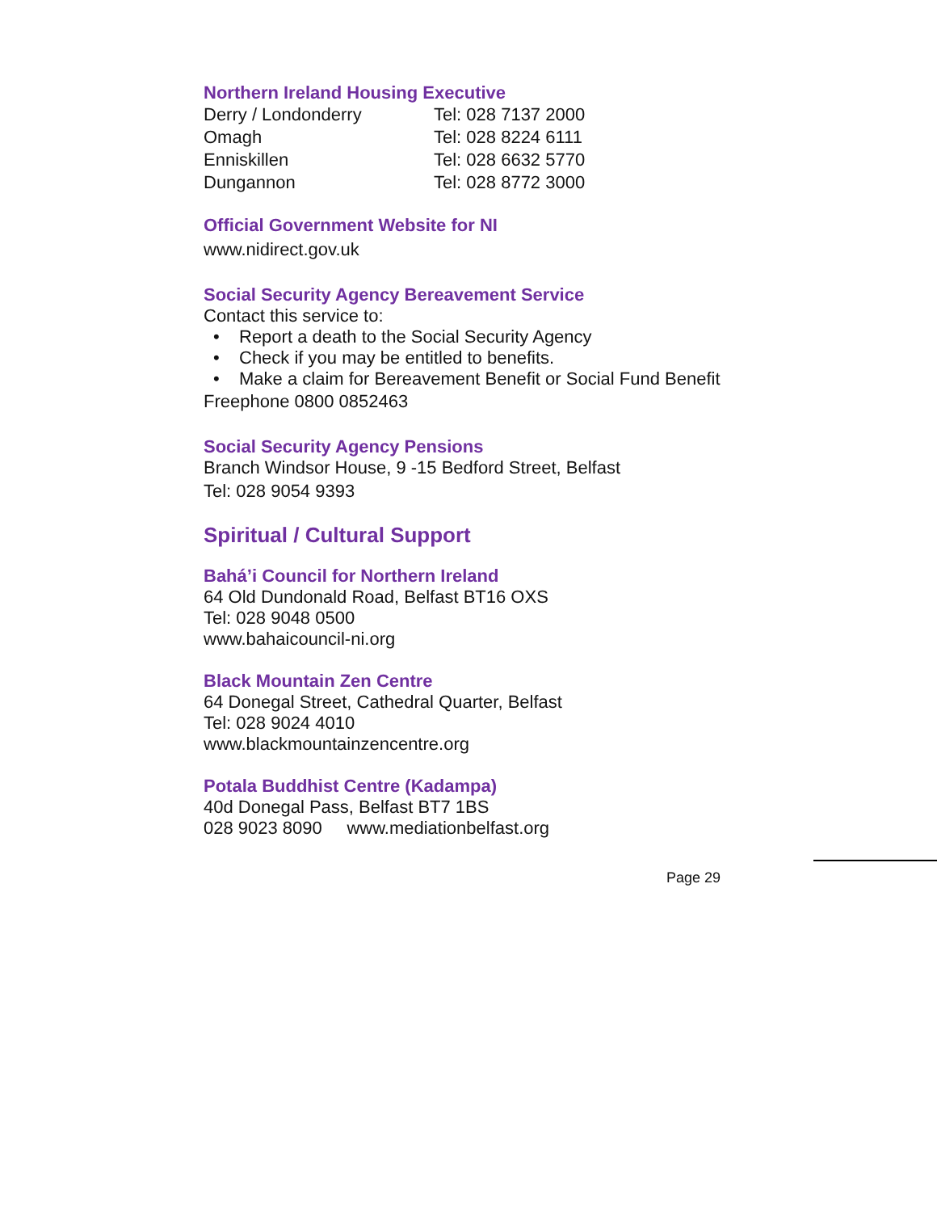Northern Ireland Housing Executive
| Derry / Londonderry | Tel: 028 7137 2000 |
| Omagh | Tel: 028 8224 6111 |
| Enniskillen | Tel: 028 6632 5770 |
| Dungannon | Tel: 028 8772 3000 |
Official Government Website for NI
www.nidirect.gov.uk
Social Security Agency Bereavement Service
Contact this service to:
• Report a death to the Social Security Agency
• Check if you may be entitled to benefits.
• Make a claim for Bereavement Benefit or Social Fund Benefit
Freephone 0800 0852463
Social Security Agency Pensions
Branch Windsor House, 9 -15 Bedford Street, Belfast
Tel: 028 9054 9393
Spiritual / Cultural Support
Bahá’i Council for Northern Ireland
64 Old Dundonald Road, Belfast BT16 OXS
Tel: 028 9048 0500
www.bahaicouncil-ni.org
Black Mountain Zen Centre
64 Donegal Street, Cathedral Quarter, Belfast
Tel: 028 9024 4010
www.blackmountainzencentre.org
Potala Buddhist Centre (Kadampa)
40d Donegal Pass, Belfast BT7 1BS
028 9023 8090 www.mediationbelfast.org
Page 29